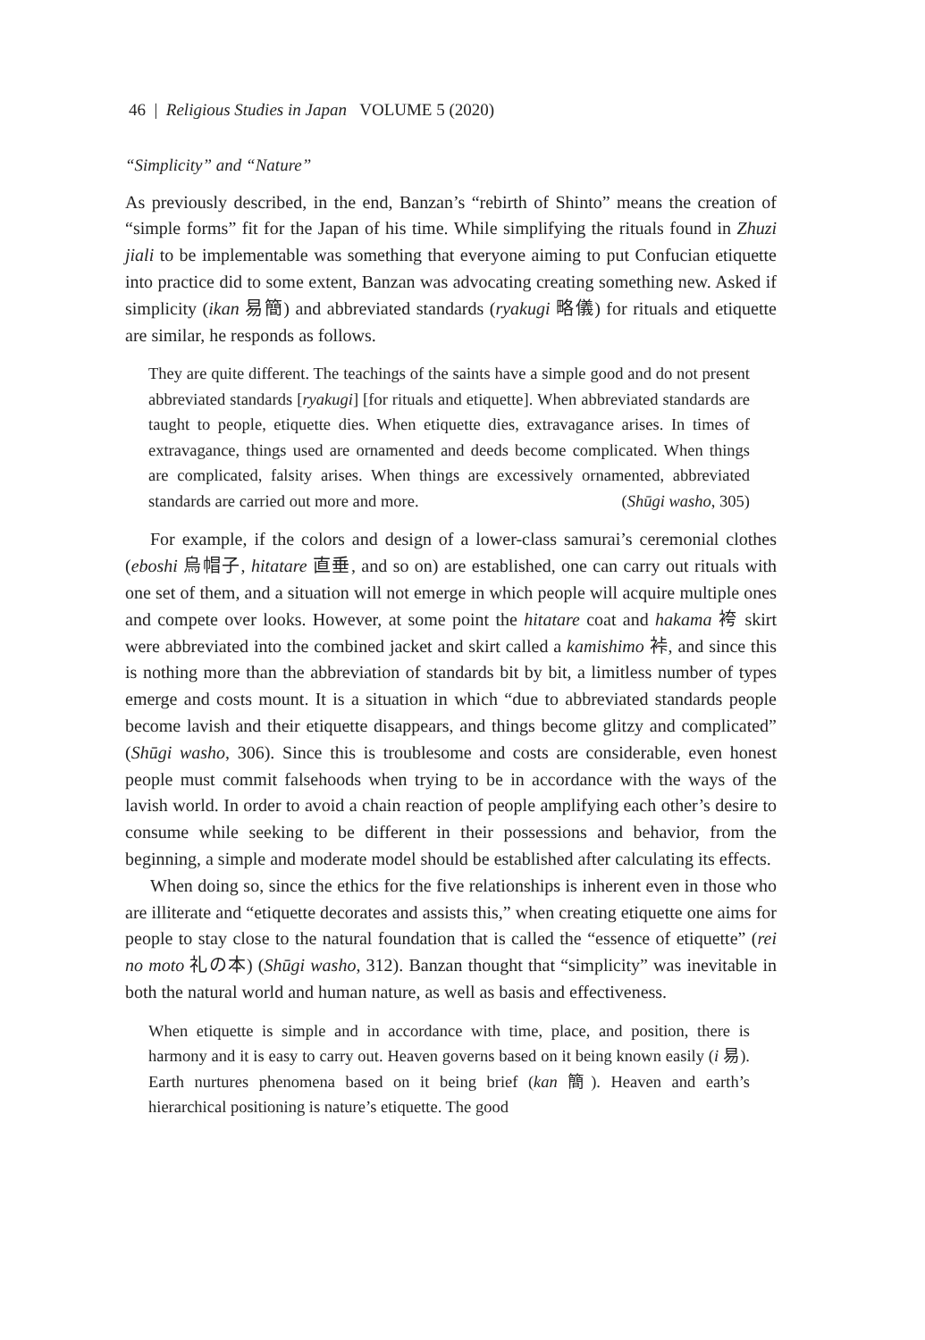46 | Religious Studies in Japan VOLUME 5 (2020)
“Simplicity” and “Nature”
As previously described, in the end, Banzan’s “rebirth of Shinto” means the creation of “simple forms” fit for the Japan of his time. While simplifying the rituals found in Zhuzi jiali to be implementable was something that everyone aiming to put Confucian etiquette into practice did to some extent, Banzan was advocating creating something new. Asked if simplicity (ikan 易簡) and abbreviated standards (ryakugi 略儀) for rituals and etiquette are similar, he responds as follows.
They are quite different. The teachings of the saints have a simple good and do not present abbreviated standards [ryakugi] [for rituals and etiquette]. When abbreviated standards are taught to people, etiquette dies. When etiquette dies, extravagance arises. In times of extravagance, things used are ornamented and deeds become complicated. When things are complicated, falsity arises. When things are excessively ornamented, abbreviated standards are carried out more and more. (Shūgi washo, 305)
For example, if the colors and design of a lower-class samurai’s ceremonial clothes (eboshi 烏帽子, hitatare 直垂, and so on) are established, one can carry out rituals with one set of them, and a situation will not emerge in which people will acquire multiple ones and compete over looks. However, at some point the hitatare coat and hakama 袴 skirt were abbreviated into the combined jacket and skirt called a kamishimo 裃, and since this is nothing more than the abbreviation of standards bit by bit, a limitless number of types emerge and costs mount. It is a situation in which “due to abbreviated standards people become lavish and their etiquette disappears, and things become glitzy and complicated” (Shūgi washo, 306). Since this is troublesome and costs are considerable, even honest people must commit falsehoods when trying to be in accordance with the ways of the lavish world. In order to avoid a chain reaction of people amplifying each other’s desire to consume while seeking to be different in their possessions and behavior, from the beginning, a simple and moderate model should be established after calculating its effects.
When doing so, since the ethics for the five relationships is inherent even in those who are illiterate and “etiquette decorates and assists this,” when creating etiquette one aims for people to stay close to the natural foundation that is called the “essence of etiquette” (rei no moto 礼の本) (Shūgi washo, 312). Banzan thought that “simplicity” was inevitable in both the natural world and human nature, as well as basis and effectiveness.
When etiquette is simple and in accordance with time, place, and position, there is harmony and it is easy to carry out. Heaven governs based on it being known easily (i 易). Earth nurtures phenomena based on it being brief (kan 簡). Heaven and earth’s hierarchical positioning is nature’s etiquette. The good